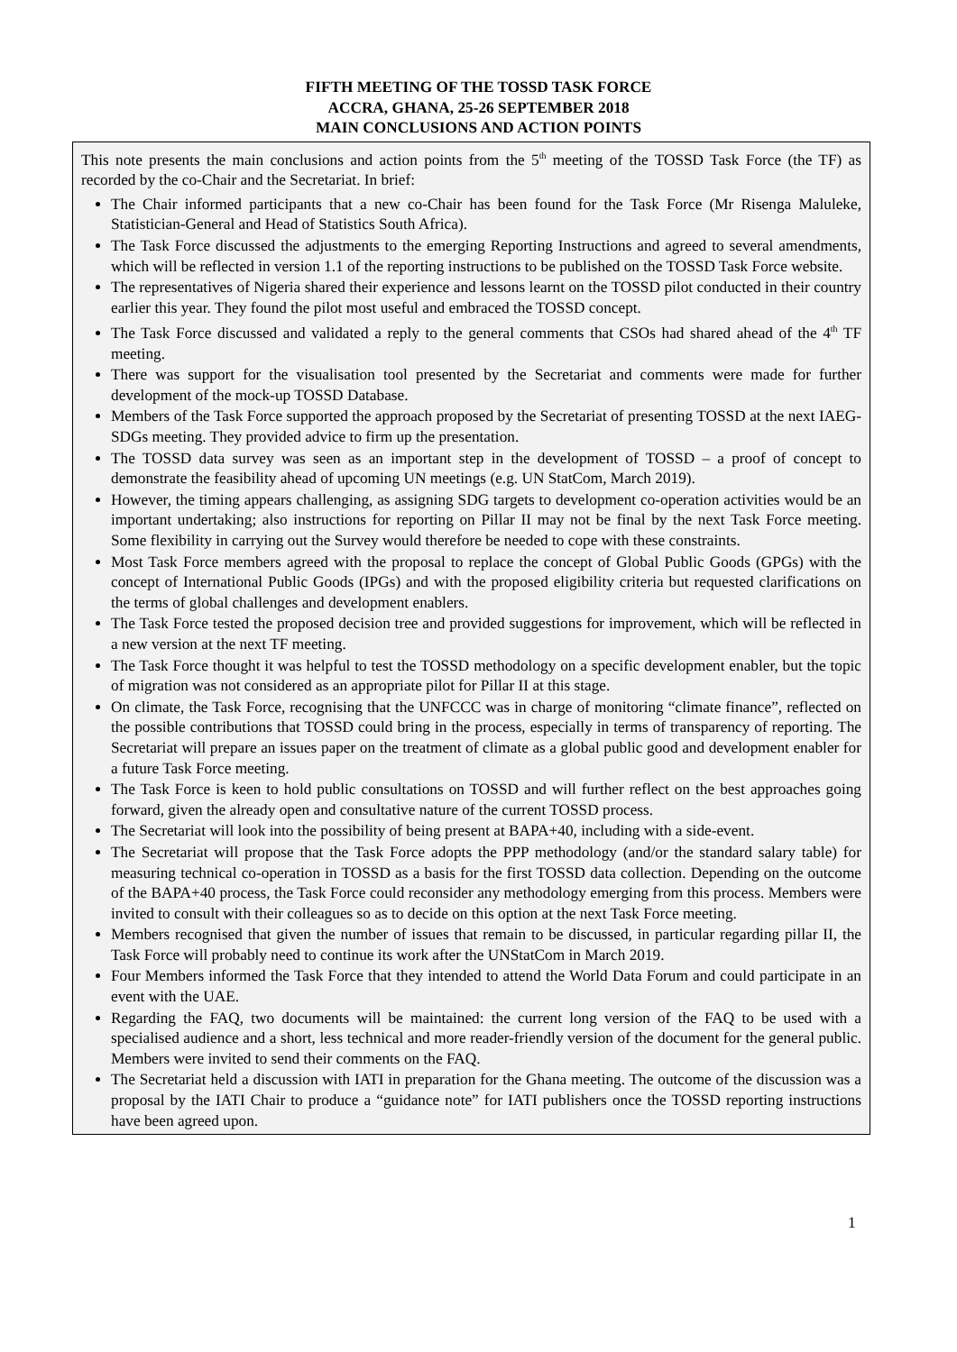FIFTH MEETING OF THE TOSSD TASK FORCE
ACCRA, GHANA, 25-26 SEPTEMBER 2018
MAIN CONCLUSIONS AND ACTION POINTS
This note presents the main conclusions and action points from the 5<sup>th</sup> meeting of the TOSSD Task Force (the TF) as recorded by the co-Chair and the Secretariat. In brief:
The Chair informed participants that a new co-Chair has been found for the Task Force (Mr Risenga Maluleke, Statistician-General and Head of Statistics South Africa).
The Task Force discussed the adjustments to the emerging Reporting Instructions and agreed to several amendments, which will be reflected in version 1.1 of the reporting instructions to be published on the TOSSD Task Force website.
The representatives of Nigeria shared their experience and lessons learnt on the TOSSD pilot conducted in their country earlier this year. They found the pilot most useful and embraced the TOSSD concept.
The Task Force discussed and validated a reply to the general comments that CSOs had shared ahead of the 4<sup>th</sup> TF meeting.
There was support for the visualisation tool presented by the Secretariat and comments were made for further development of the mock-up TOSSD Database.
Members of the Task Force supported the approach proposed by the Secretariat of presenting TOSSD at the next IAEG-SDGs meeting. They provided advice to firm up the presentation.
The TOSSD data survey was seen as an important step in the development of TOSSD – a proof of concept to demonstrate the feasibility ahead of upcoming UN meetings (e.g. UN StatCom, March 2019).
However, the timing appears challenging, as assigning SDG targets to development co-operation activities would be an important undertaking; also instructions for reporting on Pillar II may not be final by the next Task Force meeting. Some flexibility in carrying out the Survey would therefore be needed to cope with these constraints.
Most Task Force members agreed with the proposal to replace the concept of Global Public Goods (GPGs) with the concept of International Public Goods (IPGs) and with the proposed eligibility criteria but requested clarifications on the terms of global challenges and development enablers.
The Task Force tested the proposed decision tree and provided suggestions for improvement, which will be reflected in a new version at the next TF meeting.
The Task Force thought it was helpful to test the TOSSD methodology on a specific development enabler, but the topic of migration was not considered as an appropriate pilot for Pillar II at this stage.
On climate, the Task Force, recognising that the UNFCCC was in charge of monitoring “climate finance”, reflected on the possible contributions that TOSSD could bring in the process, especially in terms of transparency of reporting. The Secretariat will prepare an issues paper on the treatment of climate as a global public good and development enabler for a future Task Force meeting.
The Task Force is keen to hold public consultations on TOSSD and will further reflect on the best approaches going forward, given the already open and consultative nature of the current TOSSD process.
The Secretariat will look into the possibility of being present at BAPA+40, including with a side-event.
The Secretariat will propose that the Task Force adopts the PPP methodology (and/or the standard salary table) for measuring technical co-operation in TOSSD as a basis for the first TOSSD data collection. Depending on the outcome of the BAPA+40 process, the Task Force could reconsider any methodology emerging from this process. Members were invited to consult with their colleagues so as to decide on this option at the next Task Force meeting.
Members recognised that given the number of issues that remain to be discussed, in particular regarding pillar II, the Task Force will probably need to continue its work after the UNStatCom in March 2019.
Four Members informed the Task Force that they intended to attend the World Data Forum and could participate in an event with the UAE.
Regarding the FAQ, two documents will be maintained: the current long version of the FAQ to be used with a specialised audience and a short, less technical and more reader-friendly version of the document for the general public. Members were invited to send their comments on the FAQ.
The Secretariat held a discussion with IATI in preparation for the Ghana meeting. The outcome of the discussion was a proposal by the IATI Chair to produce a “guidance note” for IATI publishers once the TOSSD reporting instructions have been agreed upon.
1